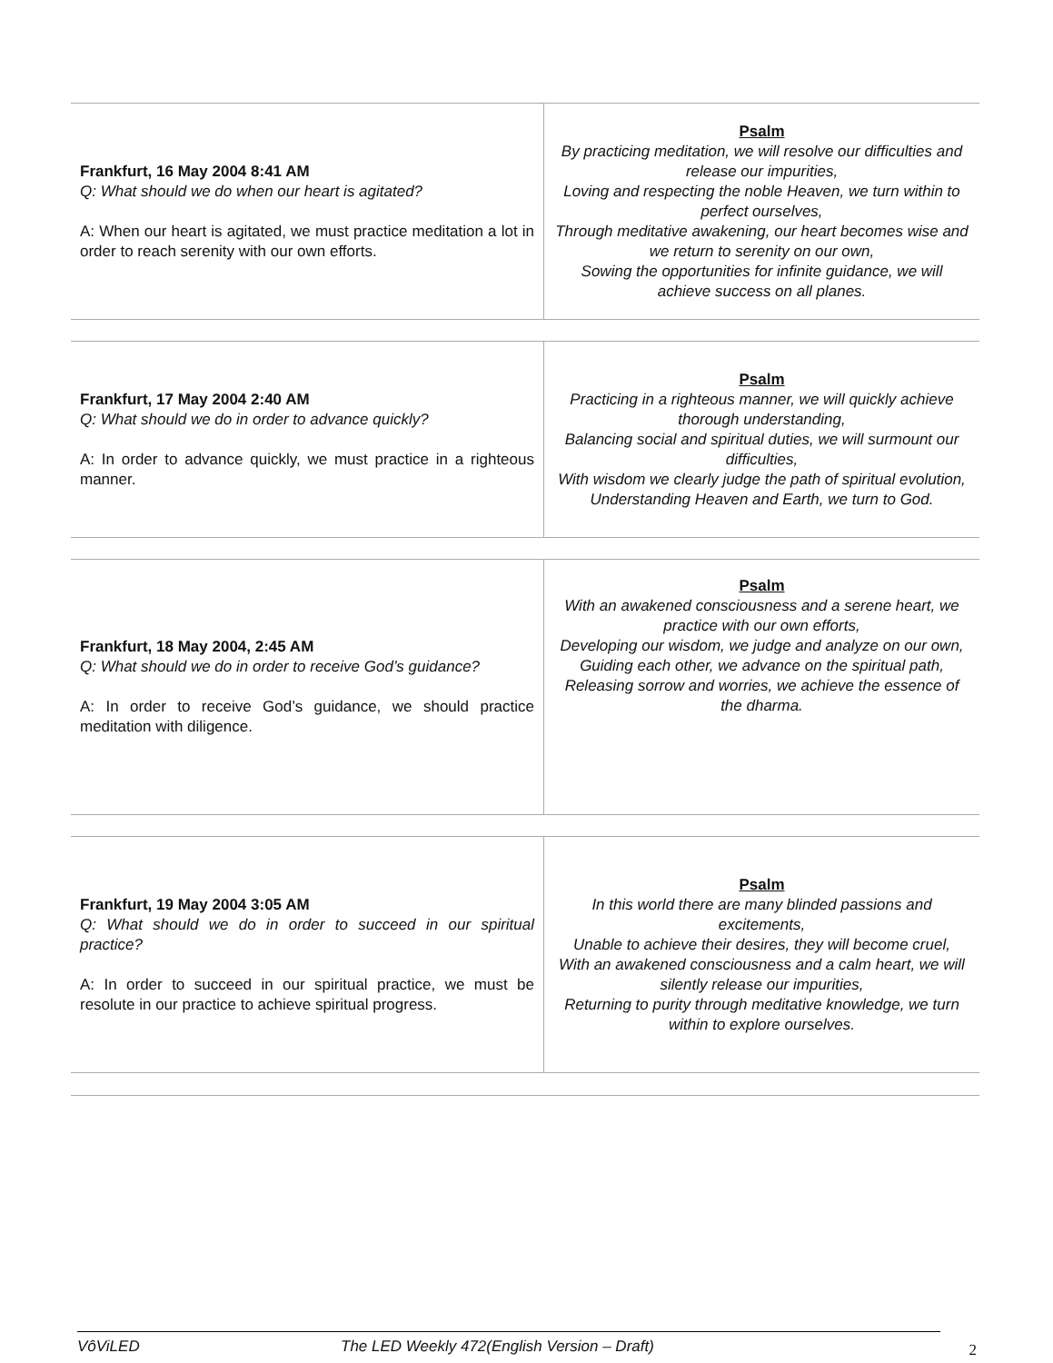| Frankfurt, 16 May 2004 8:41 AM Q: What should we do when our heart is agitated? A: When our heart is agitated, we must practice meditation a lot in order to reach serenity with our own efforts. | Psalm By practicing meditation, we will resolve our difficulties and release our impurities, Loving and respecting the noble Heaven, we turn within to perfect ourselves, Through meditative awakening, our heart becomes wise and we return to serenity on our own, Sowing the opportunities for infinite guidance, we will achieve success on all planes. |
| Frankfurt, 17 May 2004 2:40 AM Q: What should we do in order to advance quickly? A: In order to advance quickly, we must practice in a righteous manner. | Psalm Practicing in a righteous manner, we will quickly achieve thorough understanding, Balancing social and spiritual duties, we will surmount our difficulties, With wisdom we clearly judge the path of spiritual evolution, Understanding Heaven and Earth, we turn to God. |
| Frankfurt, 18 May 2004, 2:45 AM Q: What should we do in order to receive God’s guidance? A: In order to receive God’s guidance, we should practice meditation with diligence. | Psalm With an awakened consciousness and a serene heart, we practice with our own efforts, Developing our wisdom, we judge and analyze on our own, Guiding each other, we advance on the spiritual path, Releasing sorrow and worries, we achieve the essence of the dharma. |
| Frankfurt, 19 May 2004 3:05 AM Q: What should we do in order to succeed in our spiritual practice? A: In order to succeed in our spiritual practice, we must be resolute in our practice to achieve spiritual progress. | Psalm In this world there are many blinded passions and excitements, Unable to achieve their desires, they will become cruel, With an awakened consciousness and a calm heart, we will silently release our impurities, Returning to purity through meditative knowledge, we turn within to explore ourselves. |
VôViLED The LED Weekly 472(English Version – Draft) 2